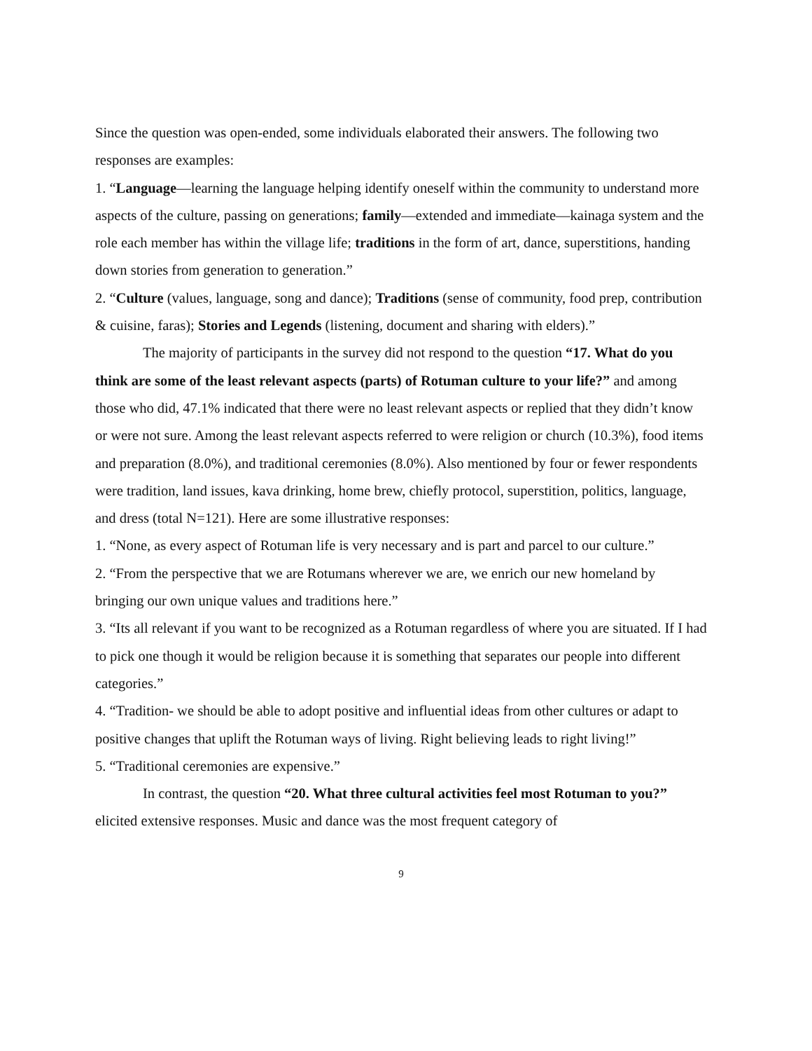Since the question was open-ended, some individuals elaborated their answers. The following two responses are examples:
1. “Language—learning the language helping identify oneself within the community to understand more aspects of the culture, passing on generations; family—extended and immediate—kainaga system and the role each member has within the village life; traditions in the form of art, dance, superstitions, handing down stories from generation to generation.”
2. “Culture (values, language, song and dance); Traditions (sense of community, food prep, contribution & cuisine, faras); Stories and Legends (listening, document and sharing with elders).”
The majority of participants in the survey did not respond to the question “17. What do you think are some of the least relevant aspects (parts) of Rotuman culture to your life?” and among those who did, 47.1% indicated that there were no least relevant aspects or replied that they didn’t know or were not sure. Among the least relevant aspects referred to were religion or church (10.3%), food items and preparation (8.0%), and traditional ceremonies (8.0%). Also mentioned by four or fewer respondents were tradition, land issues, kava drinking, home brew, chiefly protocol, superstition, politics, language, and dress (total N=121). Here are some illustrative responses:
1. “None, as every aspect of Rotuman life is very necessary and is part and parcel to our culture.”
2. “From the perspective that we are Rotumans wherever we are, we enrich our new homeland by bringing our own unique values and traditions here.”
3. “Its all relevant if you want to be recognized as a Rotuman regardless of where you are situated. If I had to pick one though it would be religion because it is something that separates our people into different categories.”
4. “Tradition- we should be able to adopt positive and influential ideas from other cultures or adapt to positive changes that uplift the Rotuman ways of living. Right believing leads to right living!”
5. “Traditional ceremonies are expensive.”
In contrast, the question “20. What three cultural activities feel most Rotuman to you?” elicited extensive responses. Music and dance was the most frequent category of
9